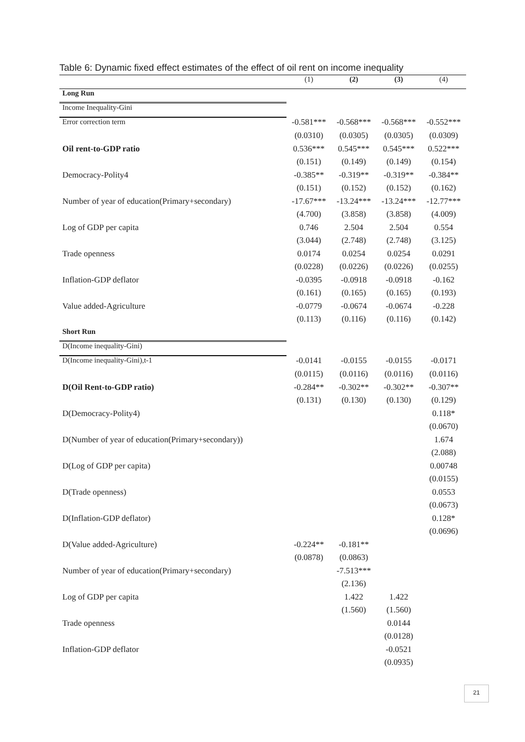Table 6: Dynamic fixed effect estimates of the effect of oil rent on income inequality
| | (1) | (2) | (3) | (4) |
| --- | --- | --- | --- | --- |
| Long Run | | | | |
| Income Inequality-Gini | | | | |
| Error correction term | -0.581*** | -0.568*** | -0.568*** | -0.552*** |
| | (0.0310) | (0.0305) | (0.0305) | (0.0309) |
| Oil rent-to-GDP ratio | 0.536*** | 0.545*** | 0.545*** | 0.522*** |
| | (0.151) | (0.149) | (0.149) | (0.154) |
| Democracy-Polity4 | -0.385** | -0.319** | -0.319** | -0.384** |
| | (0.151) | (0.152) | (0.152) | (0.162) |
| Number of year of education(Primary+secondary) | -17.67*** | -13.24*** | -13.24*** | -12.77*** |
| | (4.700) | (3.858) | (3.858) | (4.009) |
| Log of GDP per capita | 0.746 | 2.504 | 2.504 | 0.554 |
| | (3.044) | (2.748) | (2.748) | (3.125) |
| Trade openness | 0.0174 | 0.0254 | 0.0254 | 0.0291 |
| | (0.0228) | (0.0226) | (0.0226) | (0.0255) |
| Inflation-GDP deflator | -0.0395 | -0.0918 | -0.0918 | -0.162 |
| | (0.161) | (0.165) | (0.165) | (0.193) |
| Value added-Agriculture | -0.0779 | -0.0674 | -0.0674 | -0.228 |
| | (0.113) | (0.116) | (0.116) | (0.142) |
| Short Run | | | | |
| D(Income inequality-Gini) | | | | |
| D(Income inequality-Gini),t-1 | -0.0141 | -0.0155 | -0.0155 | -0.0171 |
| | (0.0115) | (0.0116) | (0.0116) | (0.0116) |
| D(Oil Rent-to-GDP ratio) | -0.284** | -0.302** | -0.302** | -0.307** |
| | (0.131) | (0.130) | (0.130) | (0.129) |
| D(Democracy-Polity4) | | | | 0.118* |
| | | | | (0.0670) |
| D(Number of year of education(Primary+secondary)) | | | | 1.674 |
| | | | | (2.088) |
| D(Log of GDP per capita) | | | | 0.00748 |
| | | | | (0.0155) |
| D(Trade openness) | | | | 0.0553 |
| | | | | (0.0673) |
| D(Inflation-GDP deflator) | | | | 0.128* |
| | | | | (0.0696) |
| D(Value added-Agriculture) | -0.224** | -0.181** | | |
| | (0.0878) | (0.0863) | | |
| Number of year of education(Primary+secondary) | | -7.513*** | | |
| | | (2.136) | | |
| Log of GDP per capita | | 1.422 | 1.422 | |
| | | (1.560) | (1.560) | |
| Trade openness | | | 0.0144 | |
| | | | (0.0128) | |
| Inflation-GDP deflator | | | -0.0521 | |
| | | | (0.0935) | |
21